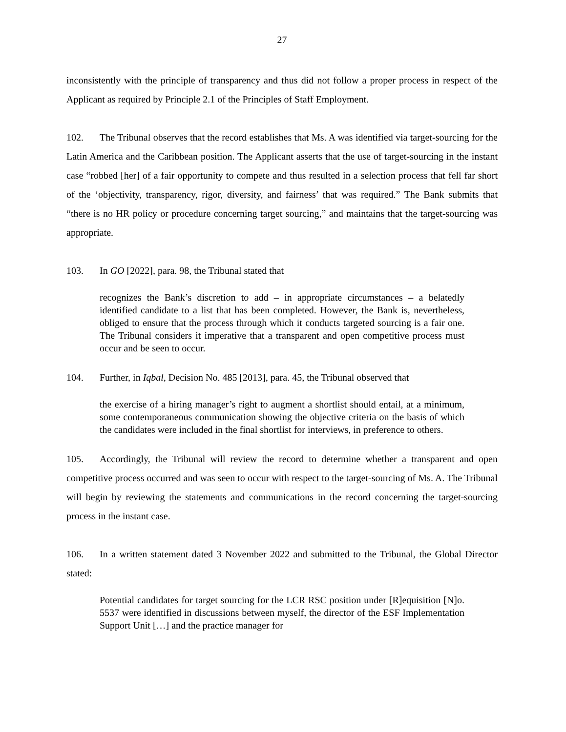27
inconsistently with the principle of transparency and thus did not follow a proper process in respect of the Applicant as required by Principle 2.1 of the Principles of Staff Employment.
102. The Tribunal observes that the record establishes that Ms. A was identified via target-sourcing for the Latin America and the Caribbean position. The Applicant asserts that the use of target-sourcing in the instant case “robbed [her] of a fair opportunity to compete and thus resulted in a selection process that fell far short of the ‘objectivity, transparency, rigor, diversity, and fairness’ that was required.” The Bank submits that “there is no HR policy or procedure concerning target sourcing,” and maintains that the target-sourcing was appropriate.
103. In GO [2022], para. 98, the Tribunal stated that
recognizes the Bank’s discretion to add – in appropriate circumstances – a belatedly identified candidate to a list that has been completed. However, the Bank is, nevertheless, obliged to ensure that the process through which it conducts targeted sourcing is a fair one. The Tribunal considers it imperative that a transparent and open competitive process must occur and be seen to occur.
104. Further, in Iqbal, Decision No. 485 [2013], para. 45, the Tribunal observed that
the exercise of a hiring manager’s right to augment a shortlist should entail, at a minimum, some contemporaneous communication showing the objective criteria on the basis of which the candidates were included in the final shortlist for interviews, in preference to others.
105. Accordingly, the Tribunal will review the record to determine whether a transparent and open competitive process occurred and was seen to occur with respect to the target-sourcing of Ms. A. The Tribunal will begin by reviewing the statements and communications in the record concerning the target-sourcing process in the instant case.
106. In a written statement dated 3 November 2022 and submitted to the Tribunal, the Global Director stated:
Potential candidates for target sourcing for the LCR RSC position under [R]equisition [N]o. 5537 were identified in discussions between myself, the director of the ESF Implementation Support Unit […] and the practice manager for